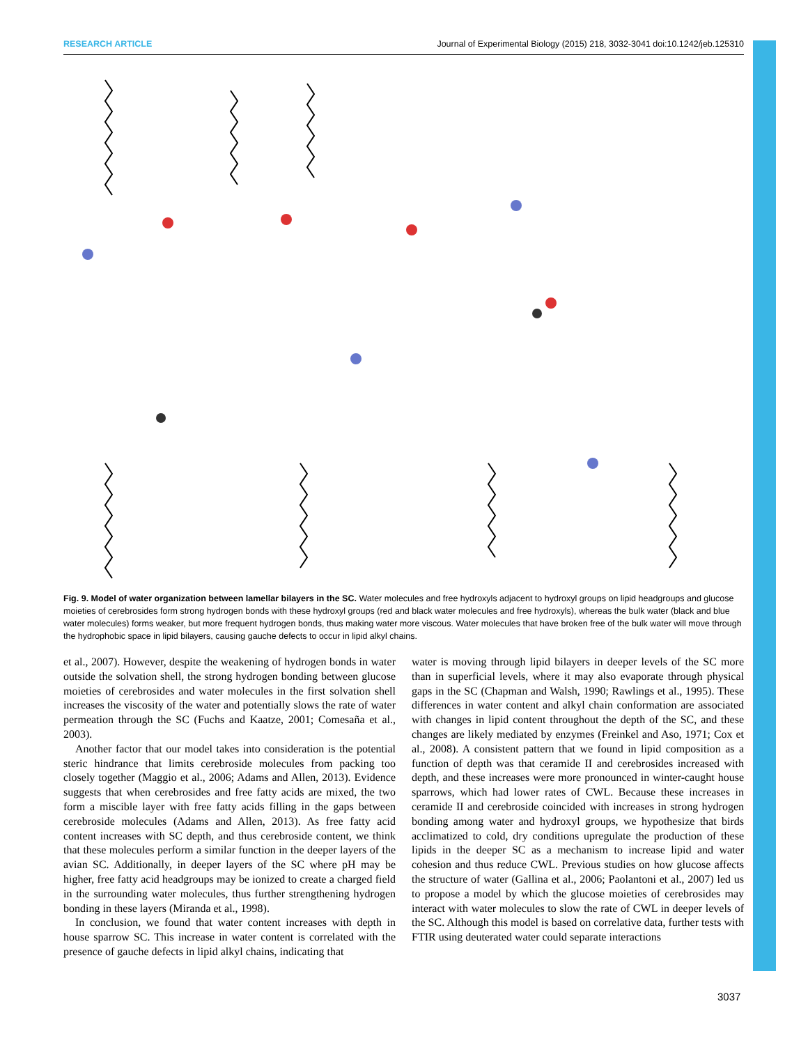RESEARCH ARTICLE Journal of Experimental Biology (2015) 218, 3032-3041 doi:10.1242/jeb.125310
Fig. 9. Model of water organization between lamellar bilayers in the SC. Water molecules and free hydroxyls adjacent to hydroxyl groups on lipid headgroups and glucose moieties of cerebrosides form strong hydrogen bonds with these hydroxyl groups (red and black water molecules and free hydroxyls), whereas the bulk water (black and blue water molecules) forms weaker, but more frequent hydrogen bonds, thus making water more viscous. Water molecules that have broken free of the bulk water will move through the hydrophobic space in lipid bilayers, causing gauche defects to occur in lipid alkyl chains.
et al., 2007). However, despite the weakening of hydrogen bonds in water outside the solvation shell, the strong hydrogen bonding between glucose moieties of cerebrosides and water molecules in the first solvation shell increases the viscosity of the water and potentially slows the rate of water permeation through the SC (Fuchs and Kaatze, 2001; Comesaña et al., 2003).
Another factor that our model takes into consideration is the potential steric hindrance that limits cerebroside molecules from packing too closely together (Maggio et al., 2006; Adams and Allen, 2013). Evidence suggests that when cerebrosides and free fatty acids are mixed, the two form a miscible layer with free fatty acids filling in the gaps between cerebroside molecules (Adams and Allen, 2013). As free fatty acid content increases with SC depth, and thus cerebroside content, we think that these molecules perform a similar function in the deeper layers of the avian SC. Additionally, in deeper layers of the SC where pH may be higher, free fatty acid headgroups may be ionized to create a charged field in the surrounding water molecules, thus further strengthening hydrogen bonding in these layers (Miranda et al., 1998).
In conclusion, we found that water content increases with depth in house sparrow SC. This increase in water content is correlated with the presence of gauche defects in lipid alkyl chains, indicating that
water is moving through lipid bilayers in deeper levels of the SC more than in superficial levels, where it may also evaporate through physical gaps in the SC (Chapman and Walsh, 1990; Rawlings et al., 1995). These differences in water content and alkyl chain conformation are associated with changes in lipid content throughout the depth of the SC, and these changes are likely mediated by enzymes (Freinkel and Aso, 1971; Cox et al., 2008). A consistent pattern that we found in lipid composition as a function of depth was that ceramide II and cerebrosides increased with depth, and these increases were more pronounced in winter-caught house sparrows, which had lower rates of CWL. Because these increases in ceramide II and cerebroside coincided with increases in strong hydrogen bonding among water and hydroxyl groups, we hypothesize that birds acclimatized to cold, dry conditions upregulate the production of these lipids in the deeper SC as a mechanism to increase lipid and water cohesion and thus reduce CWL. Previous studies on how glucose affects the structure of water (Gallina et al., 2006; Paolantoni et al., 2007) led us to propose a model by which the glucose moieties of cerebrosides may interact with water molecules to slow the rate of CWL in deeper levels of the SC. Although this model is based on correlative data, further tests with FTIR using deuterated water could separate interactions
3037